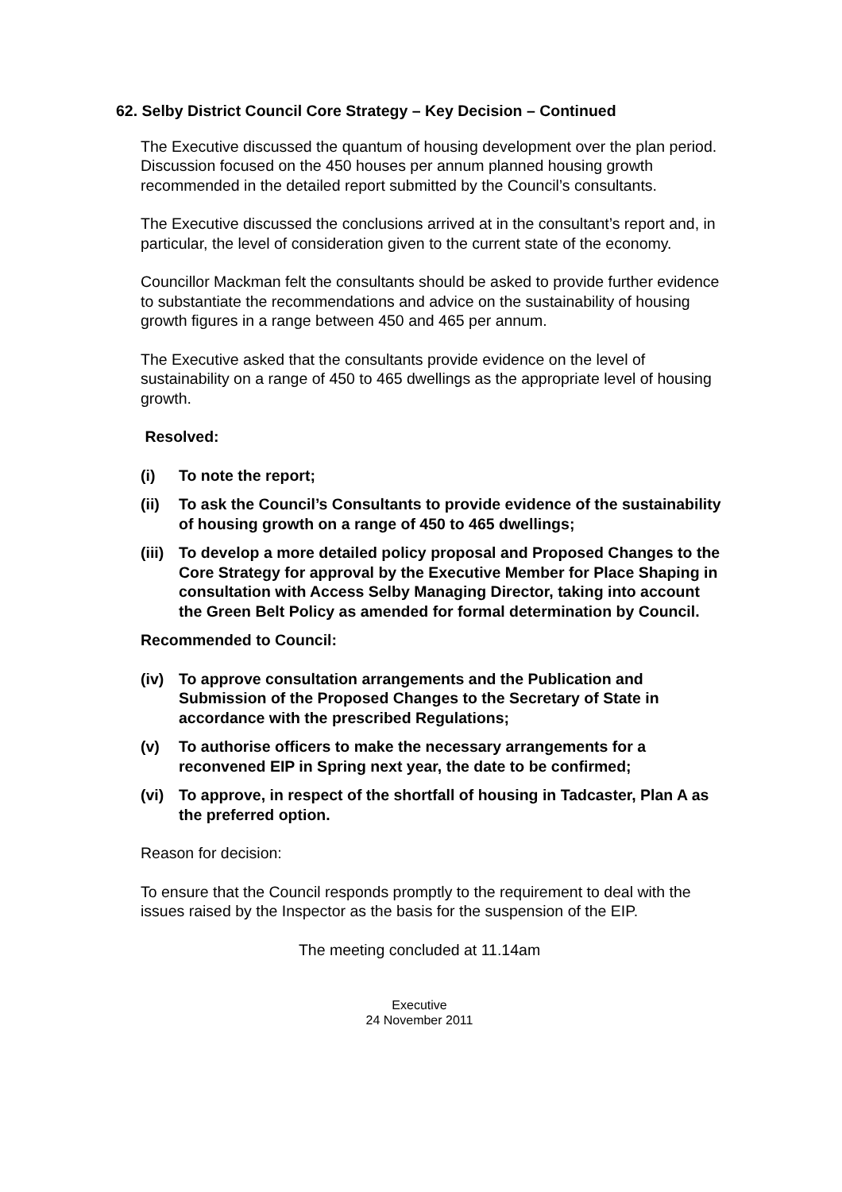62. Selby District Council Core Strategy – Key Decision – Continued
The Executive discussed the quantum of housing development over the plan period. Discussion focused on the 450 houses per annum planned housing growth recommended in the detailed report submitted by the Council’s consultants.
The Executive discussed the conclusions arrived at in the consultant’s report and, in particular, the level of consideration given to the current state of the economy.
Councillor Mackman felt the consultants should be asked to provide further evidence to substantiate the recommendations and advice on the sustainability of housing growth figures in a range between 450 and 465 per annum.
The Executive asked that the consultants provide evidence on the level of sustainability on a range of 450 to 465 dwellings as the appropriate level of housing growth.
Resolved:
(i) To note the report;
(ii) To ask the Council’s Consultants to provide evidence of the sustainability of housing growth on a range of 450 to 465 dwellings;
(iii) To develop a more detailed policy proposal and Proposed Changes to the Core Strategy for approval by the Executive Member for Place Shaping in consultation with Access Selby Managing Director, taking into account the Green Belt Policy as amended for formal determination by Council.
Recommended to Council:
(iv) To approve consultation arrangements and the Publication and Submission of the Proposed Changes to the Secretary of State in accordance with the prescribed Regulations;
(v) To authorise officers to make the necessary arrangements for a reconvened EIP in Spring next year, the date to be confirmed;
(vi) To approve, in respect of the shortfall of housing in Tadcaster, Plan A as the preferred option.
Reason for decision:
To ensure that the Council responds promptly to the requirement to deal with the issues raised by the Inspector as the basis for the suspension of the EIP.
The meeting concluded at 11.14am
Executive
24 November 2011